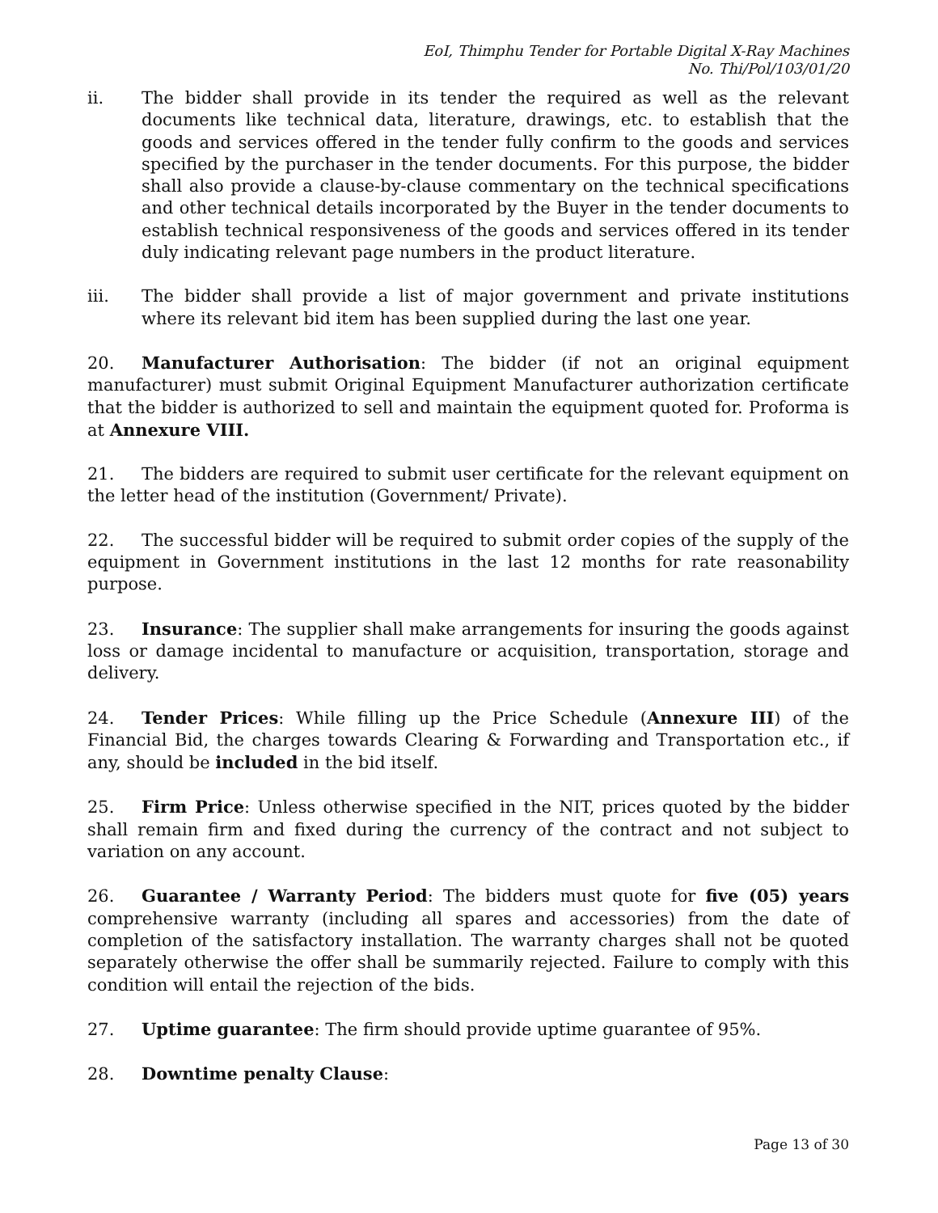EoI, Thimphu Tender for Portable Digital X-Ray Machines
No. Thi/Pol/103/01/20
ii. The bidder shall provide in its tender the required as well as the relevant documents like technical data, literature, drawings, etc. to establish that the goods and services offered in the tender fully confirm to the goods and services specified by the purchaser in the tender documents. For this purpose, the bidder shall also provide a clause-by-clause commentary on the technical specifications and other technical details incorporated by the Buyer in the tender documents to establish technical responsiveness of the goods and services offered in its tender duly indicating relevant page numbers in the product literature.
iii. The bidder shall provide a list of major government and private institutions where its relevant bid item has been supplied during the last one year.
20. Manufacturer Authorisation: The bidder (if not an original equipment manufacturer) must submit Original Equipment Manufacturer authorization certificate that the bidder is authorized to sell and maintain the equipment quoted for. Proforma is at Annexure VIII.
21. The bidders are required to submit user certificate for the relevant equipment on the letter head of the institution (Government/ Private).
22. The successful bidder will be required to submit order copies of the supply of the equipment in Government institutions in the last 12 months for rate reasonability purpose.
23. Insurance: The supplier shall make arrangements for insuring the goods against loss or damage incidental to manufacture or acquisition, transportation, storage and delivery.
24. Tender Prices: While filling up the Price Schedule (Annexure III) of the Financial Bid, the charges towards Clearing & Forwarding and Transportation etc., if any, should be included in the bid itself.
25. Firm Price: Unless otherwise specified in the NIT, prices quoted by the bidder shall remain firm and fixed during the currency of the contract and not subject to variation on any account.
26. Guarantee / Warranty Period: The bidders must quote for five (05) years comprehensive warranty (including all spares and accessories) from the date of completion of the satisfactory installation. The warranty charges shall not be quoted separately otherwise the offer shall be summarily rejected. Failure to comply with this condition will entail the rejection of the bids.
27. Uptime guarantee: The firm should provide uptime guarantee of 95%.
28. Downtime penalty Clause:
Page 13 of 30